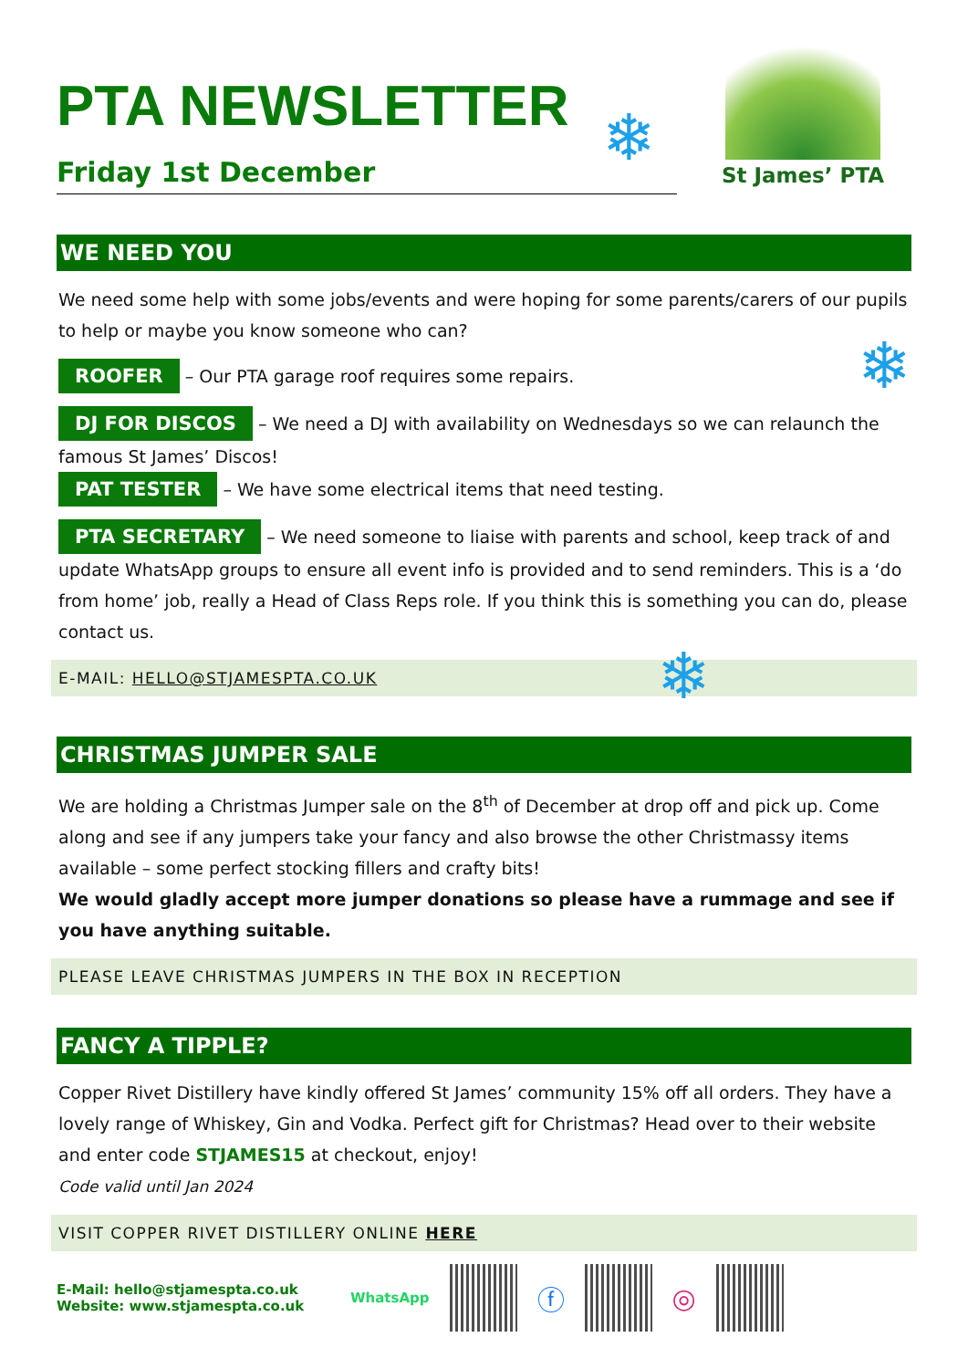❄
❄
❄
St James’ PTA
PTA NEWSLETTER
Friday 1st December
WE NEED YOU
We need some help with some jobs/events and were hoping for some parents/carers of our pupils to help or maybe you know someone who can?
ROOFER – Our PTA garage roof requires some repairs.
DJ FOR DISCOS – We need a DJ with availability on Wednesdays so we can relaunch the famous St James’ Discos!
PAT TESTER – We have some electrical items that need testing.
PTA SECRETARY – We need someone to liaise with parents and school, keep track of and update WhatsApp groups to ensure all event info is provided and to send reminders. This is a ‘do from home’ job, really a Head of Class Reps role. If you think this is something you can do, please contact us.
E-MAIL: HELLO@STJAMESPTA.CO.UK
CHRISTMAS JUMPER SALE
We are holding a Christmas Jumper sale on the 8<sup>th</sup> of December at drop off and pick up. Come along and see if any jumpers take your fancy and also browse the other Christmassy items available – some perfect stocking fillers and crafty bits!
We would gladly accept more jumper donations so please have a rummage and see if you have anything suitable.
PLEASE LEAVE CHRISTMAS JUMPERS IN THE BOX IN RECEPTION
FANCY A TIPPLE?
Copper Rivet Distillery have kindly offered St James’ community 15% off all orders. They have a lovely range of Whiskey, Gin and Vodka. Perfect gift for Christmas? Head over to their website and enter code STJAMES15 at checkout, enjoy!
Code valid until Jan 2024
VISIT COPPER RIVET DISTILLERY ONLINE HERE
E-Mail: hello@stjamespta.co.uk
Website: www.stjamespta.co.uk
WhatsApp
ⓕ ◎